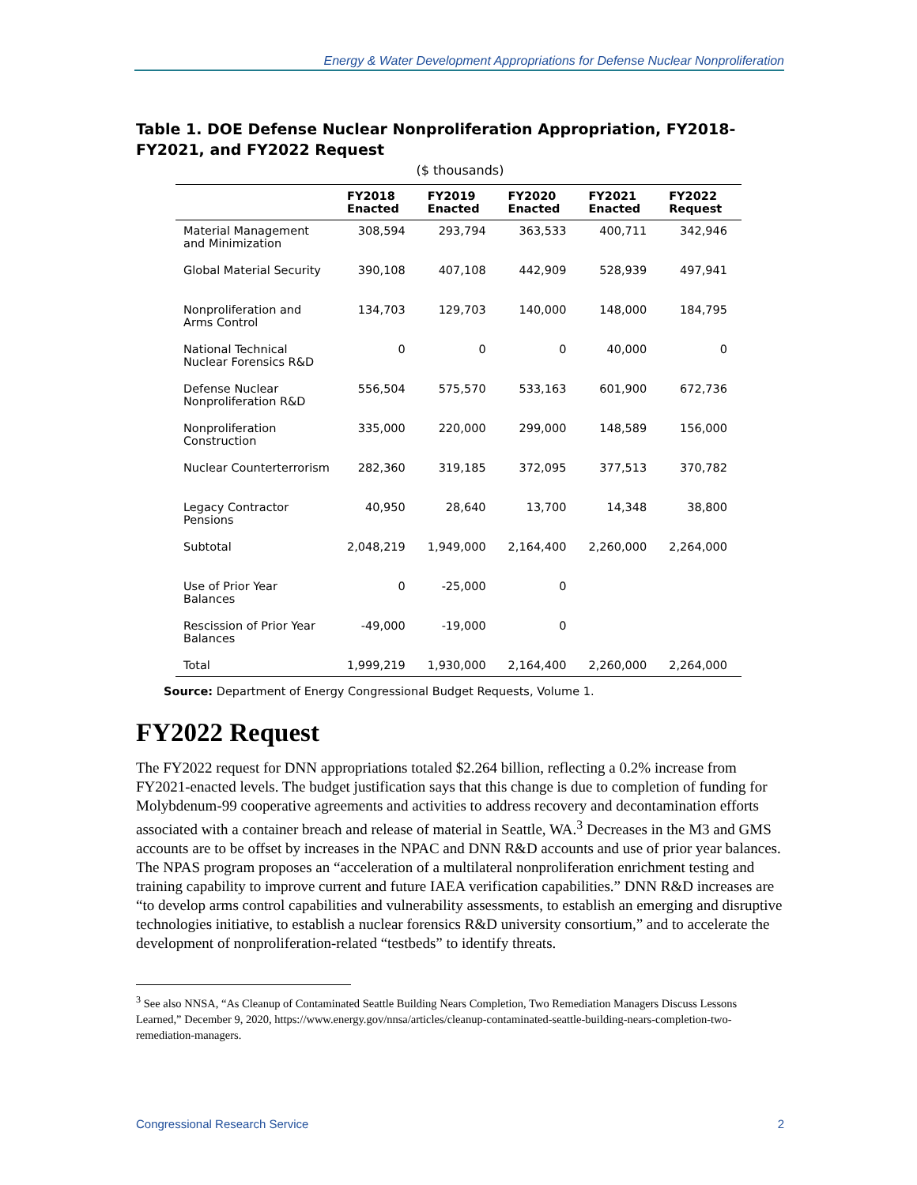Energy & Water Development Appropriations for Defense Nuclear Nonproliferation
Table 1. DOE Defense Nuclear Nonproliferation Appropriation, FY2018-FY2021, and FY2022 Request
($ thousands)
| | FY2018 Enacted | FY2019 Enacted | FY2020 Enacted | FY2021 Enacted | FY2022 Request |
| --- | --- | --- | --- | --- | --- |
| Material Management and Minimization | 308,594 | 293,794 | 363,533 | 400,711 | 342,946 |
| Global Material Security | 390,108 | 407,108 | 442,909 | 528,939 | 497,941 |
| Nonproliferation and Arms Control | 134,703 | 129,703 | 140,000 | 148,000 | 184,795 |
| National Technical Nuclear Forensics R&D | 0 | 0 | 0 | 40,000 | 0 |
| Defense Nuclear Nonproliferation R&D | 556,504 | 575,570 | 533,163 | 601,900 | 672,736 |
| Nonproliferation Construction | 335,000 | 220,000 | 299,000 | 148,589 | 156,000 |
| Nuclear Counterterrorism | 282,360 | 319,185 | 372,095 | 377,513 | 370,782 |
| Legacy Contractor Pensions | 40,950 | 28,640 | 13,700 | 14,348 | 38,800 |
| Subtotal | 2,048,219 | 1,949,000 | 2,164,400 | 2,260,000 | 2,264,000 |
| Use of Prior Year Balances | 0 | -25,000 | 0 | | |
| Rescission of Prior Year Balances | -49,000 | -19,000 | 0 | | |
| Total | 1,999,219 | 1,930,000 | 2,164,400 | 2,260,000 | 2,264,000 |
Source: Department of Energy Congressional Budget Requests, Volume 1.
FY2022 Request
The FY2022 request for DNN appropriations totaled $2.264 billion, reflecting a 0.2% increase from FY2021-enacted levels. The budget justification says that this change is due to completion of funding for Molybdenum-99 cooperative agreements and activities to address recovery and decontamination efforts associated with a container breach and release of material in Seattle, WA.<sup>3</sup> Decreases in the M3 and GMS accounts are to be offset by increases in the NPAC and DNN R&D accounts and use of prior year balances. The NPAS program proposes an “acceleration of a multilateral nonproliferation enrichment testing and training capability to improve current and future IAEA verification capabilities.” DNN R&D increases are “to develop arms control capabilities and vulnerability assessments, to establish an emerging and disruptive technologies initiative, to establish a nuclear forensics R&D university consortium,” and to accelerate the development of nonproliferation-related “testbeds” to identify threats.
<sup>3</sup> See also NNSA, “As Cleanup of Contaminated Seattle Building Nears Completion, Two Remediation Managers Discuss Lessons Learned,” December 9, 2020, https://www.energy.gov/nnsa/articles/cleanup-contaminated-seattle-building-nears-completion-two-remediation-managers.
Congressional Research Service 2